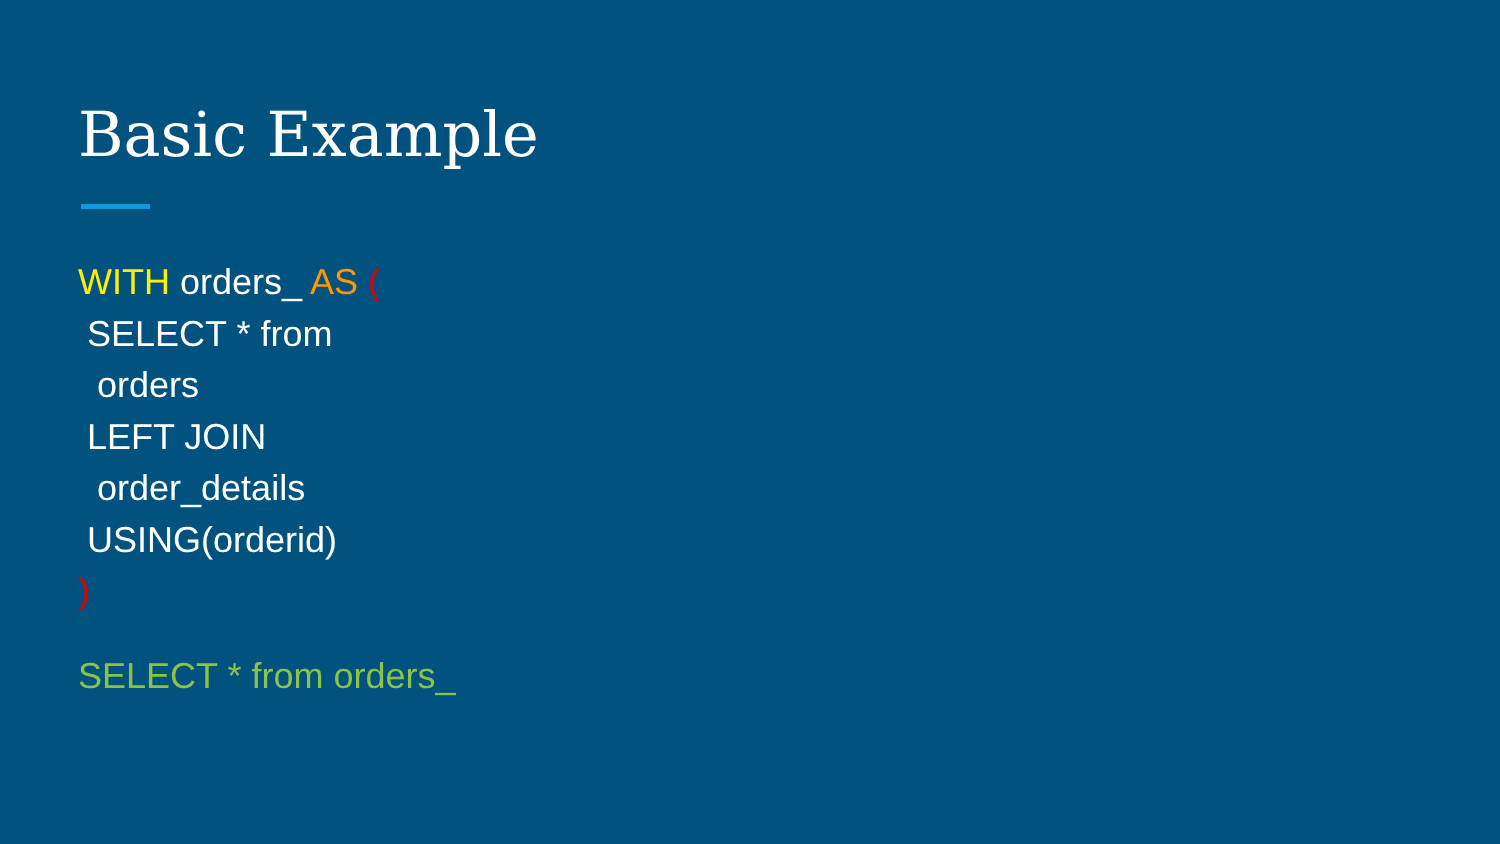Basic Example
WITH orders_ AS (
SELECT * from
orders
LEFT JOIN
order_details
USING(orderid)
)
SELECT * from orders_